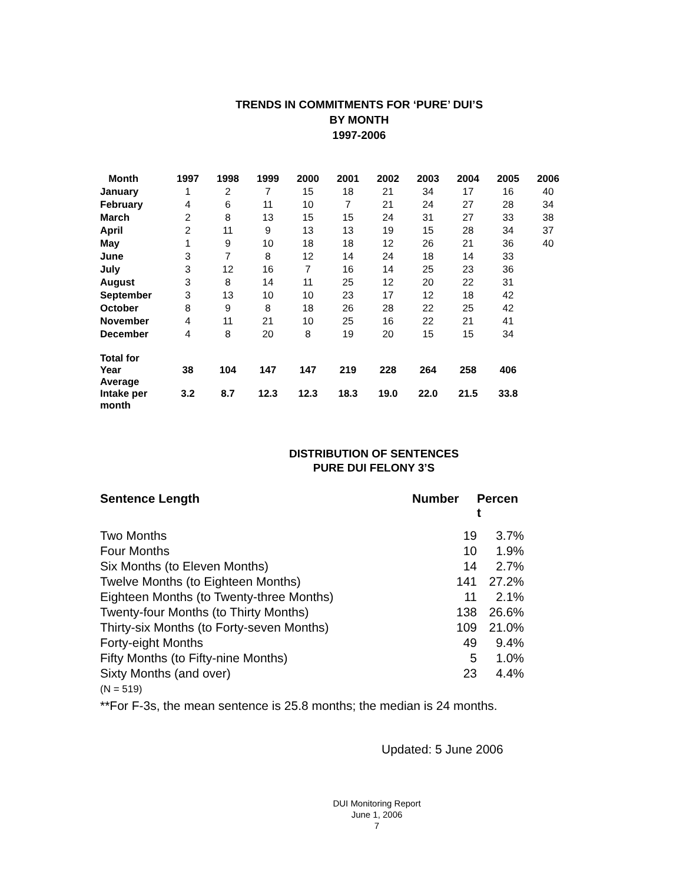TRENDS IN COMMITMENTS FOR ‘PURE’ DUI’S
BY MONTH
1997-2006
| Month | 1997 | 1998 | 1999 | 2000 | 2001 | 2002 | 2003 | 2004 | 2005 | 2006 |
| --- | --- | --- | --- | --- | --- | --- | --- | --- | --- | --- |
| January | 1 | 2 | 7 | 15 | 18 | 21 | 34 | 17 | 16 | 40 |
| February | 4 | 6 | 11 | 10 | 7 | 21 | 24 | 27 | 28 | 34 |
| March | 2 | 8 | 13 | 15 | 15 | 24 | 31 | 27 | 33 | 38 |
| April | 2 | 11 | 9 | 13 | 13 | 19 | 15 | 28 | 34 | 37 |
| May | 1 | 9 | 10 | 18 | 18 | 12 | 26 | 21 | 36 | 40 |
| June | 3 | 7 | 8 | 12 | 14 | 24 | 18 | 14 | 33 | |
| July | 3 | 12 | 16 | 7 | 16 | 14 | 25 | 23 | 36 | |
| August | 3 | 8 | 14 | 11 | 25 | 12 | 20 | 22 | 31 | |
| September | 3 | 13 | 10 | 10 | 23 | 17 | 12 | 18 | 42 | |
| October | 8 | 9 | 8 | 18 | 26 | 28 | 22 | 25 | 42 | |
| November | 4 | 11 | 21 | 10 | 25 | 16 | 22 | 21 | 41 | |
| December | 4 | 8 | 20 | 8 | 19 | 20 | 15 | 15 | 34 | |
| Total for Year | 38 | 104 | 147 | 147 | 219 | 228 | 264 | 258 | 406 | |
| Average Intake per month | 3.2 | 8.7 | 12.3 | 12.3 | 18.3 | 19.0 | 22.0 | 21.5 | 33.8 | |
DISTRIBUTION OF SENTENCES
PURE DUI FELONY 3’S
| Sentence Length | Number | Percen t |
| --- | --- | --- |
| Two Months | 19 | 3.7% |
| Four Months | 10 | 1.9% |
| Six Months (to Eleven Months) | 14 | 2.7% |
| Twelve Months (to Eighteen Months) | 141 | 27.2% |
| Eighteen Months (to Twenty-three Months) | 11 | 2.1% |
| Twenty-four Months (to Thirty Months) | 138 | 26.6% |
| Thirty-six Months (to Forty-seven Months) | 109 | 21.0% |
| Forty-eight Months | 49 | 9.4% |
| Fifty Months (to Fifty-nine Months) | 5 | 1.0% |
| Sixty Months (and over) | 23 | 4.4% |
(N = 519)
**For F-3s, the mean sentence is 25.8 months; the median is 24 months.
Updated: 5 June 2006
DUI Monitoring Report
June 1, 2006
7